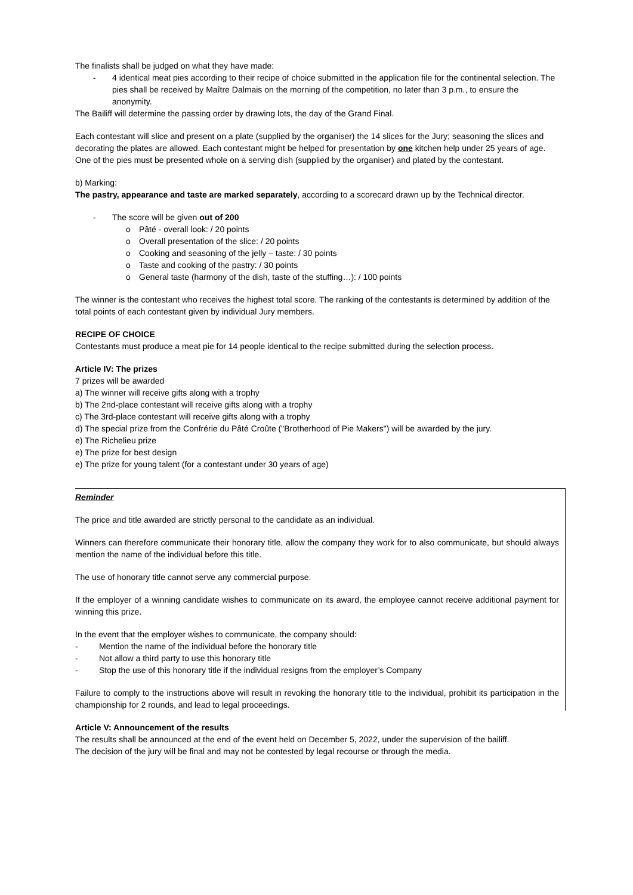The finalists shall be judged on what they have made:
- 4 identical meat pies according to their recipe of choice submitted in the application file for the continental selection. The pies shall be received by Maître Dalmais on the morning of the competition, no later than 3 p.m., to ensure the anonymity.
The Bailiff will determine the passing order by drawing lots, the day of the Grand Final.
Each contestant will slice and present on a plate (supplied by the organiser) the 14 slices for the Jury; seasoning the slices and decorating the plates are allowed. Each contestant might be helped for presentation by one kitchen help under 25 years of age.
One of the pies must be presented whole on a serving dish (supplied by the organiser) and plated by the contestant.
b) Marking:
The pastry, appearance and taste are marked separately, according to a scorecard drawn up by the Technical director.
- The score will be given out of 200
o Pâté - overall look: / 20 points
o Overall presentation of the slice: / 20 points
o Cooking and seasoning of the jelly – taste: / 30 points
o Taste and cooking of the pastry: / 30 points
o General taste (harmony of the dish, taste of the stuffing…): / 100 points
The winner is the contestant who receives the highest total score. The ranking of the contestants is determined by addition of the total points of each contestant given by individual Jury members.
RECIPE OF CHOICE
Contestants must produce a meat pie for 14 people identical to the recipe submitted during the selection process.
Article IV: The prizes
7 prizes will be awarded
a) The winner will receive gifts along with a trophy
b) The 2nd-place contestant will receive gifts along with a trophy
c) The 3rd-place contestant will receive gifts along with a trophy
d) The special prize from the Confrérie du Pâté Croûte ("Brotherhood of Pie Makers") will be awarded by the jury.
e) The Richelieu prize
e) The prize for best design
e) The prize for young talent (for a contestant under 30 years of age)
Reminder
The price and title awarded are strictly personal to the candidate as an individual.
Winners can therefore communicate their honorary title, allow the company they work for to also communicate, but should always mention the name of the individual before this title.
The use of honorary title cannot serve any commercial purpose.
If the employer of a winning candidate wishes to communicate on its award, the employee cannot receive additional payment for winning this prize.
In the event that the employer wishes to communicate, the company should:
- Mention the name of the individual before the honorary title
- Not allow a third party to use this honorary title
- Stop the use of this honorary title if the individual resigns from the employer’s Company
Failure to comply to the instructions above will result in revoking the honorary title to the individual, prohibit its participation in the championship for 2 rounds, and lead to legal proceedings.
Article V: Announcement of the results
The results shall be announced at the end of the event held on December 5, 2022, under the supervision of the bailiff.
The decision of the jury will be final and may not be contested by legal recourse or through the media.